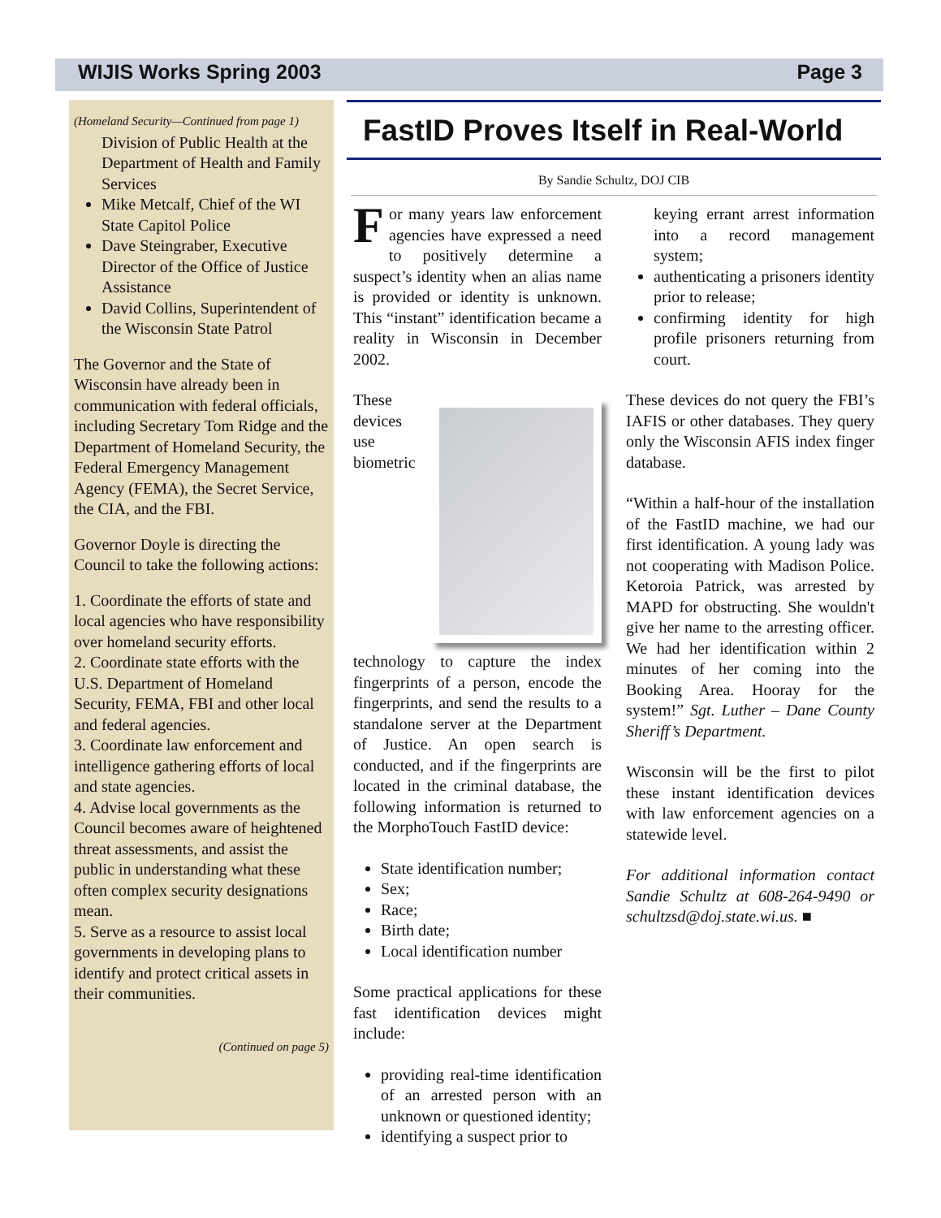WIJIS Works Spring 2003 Page 3
(Homeland Security—Continued from page 1)
Division of Public Health at the Department of Health and Family Services
Mike Metcalf, Chief of the WI State Capitol Police
Dave Steingraber, Executive Director of the Office of Justice Assistance
David Collins, Superintendent of the Wisconsin State Patrol
The Governor and the State of Wisconsin have already been in communication with federal officials, including Secretary Tom Ridge and the Department of Homeland Security, the Federal Emergency Management Agency (FEMA), the Secret Service, the CIA, and the FBI.
Governor Doyle is directing the Council to take the following actions:
1. Coordinate the efforts of state and local agencies who have responsibility over homeland security efforts.
2. Coordinate state efforts with the U.S. Department of Homeland Security, FEMA, FBI and other local and federal agencies.
3. Coordinate law enforcement and intelligence gathering efforts of local and state agencies.
4. Advise local governments as the Council becomes aware of heightened threat assessments, and assist the public in understanding what these often complex security designations mean.
5. Serve as a resource to assist local governments in developing plans to identify and protect critical assets in their communities.
(Continued on page 5)
FastID Proves Itself in Real-World
By Sandie Schultz, DOJ CIB
For many years law enforcement agencies have expressed a need to positively determine a suspect’s identity when an alias name is provided or identity is unknown. This “instant” identification became a reality in Wisconsin in December 2002.
These devices use biometric technology to capture the index fingerprints of a person, encode the fingerprints, and send the results to a standalone server at the Department of Justice. An open search is conducted, and if the fingerprints are located in the criminal database, the following information is returned to the MorphoTouch FastID device:
State identification number;
Sex;
Race;
Birth date;
Local identification number
Some practical applications for these fast identification devices might include:
providing real-time identification of an arrested person with an unknown or questioned identity;
identifying a suspect prior to
keying errant arrest information into a record management system;
authenticating a prisoners identity prior to release;
confirming identity for high profile prisoners returning from court.
These devices do not query the FBI’s IAFIS or other databases. They query only the Wisconsin AFIS index finger database.
“Within a half-hour of the installation of the FastID machine, we had our first identification. A young lady was not cooperating with Madison Police. Ketoroia Patrick, was arrested by MAPD for obstructing. She wouldn't give her name to the arresting officer. We had her identification within 2 minutes of her coming into the Booking Area. Hooray for the system!” Sgt. Luther – Dane County Sheriff’s Department.
Wisconsin will be the first to pilot these instant identification devices with law enforcement agencies on a statewide level.
For additional information contact Sandie Schultz at 608-264-9490 or schultzsd@doj.state.wi.us. ■